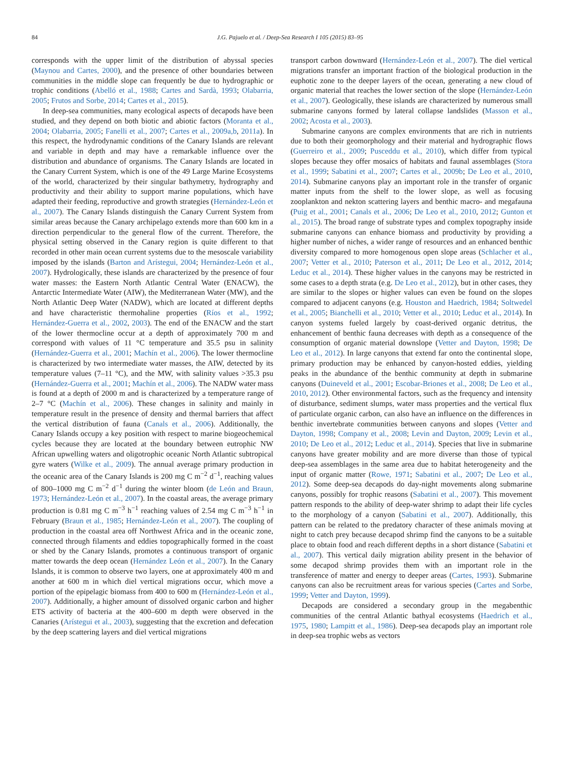84 J.G. Pajuelo et al. / Deep-Sea Research I 105 (2015) 83–95
corresponds with the upper limit of the distribution of abyssal species (Maynou and Cartes, 2000), and the presence of other boundaries between communities in the middle slope can frequently be due to hydrographic or trophic conditions (Abelló et al., 1988; Cartes and Sardà, 1993; Olabarria, 2005; Frutos and Sorbe, 2014; Cartes et al., 2015).
In deep-sea communities, many ecological aspects of decapods have been studied, and they depend on both biotic and abiotic factors (Moranta et al., 2004; Olabarria, 2005; Fanelli et al., 2007; Cartes et al., 2009a,b, 2011a). In this respect, the hydrodynamic conditions of the Canary Islands are relevant and variable in depth and may have a remarkable influence over the distribution and abundance of organisms. The Canary Islands are located in the Canary Current System, which is one of the 49 Large Marine Ecosystems of the world, characterized by their singular bathymetry, hydrography and productivity and their ability to support marine populations, which have adapted their feeding, reproductive and growth strategies (Hernández-León et al., 2007). The Canary Islands distinguish the Canary Current System from similar areas because the Canary archipelago extends more than 600 km in a direction perpendicular to the general flow of the current. Therefore, the physical setting observed in the Canary region is quite different to that recorded in other main ocean current systems due to the mesoscale variability imposed by the islands (Barton and Arístegui, 2004; Hernández-León et al., 2007). Hydrologically, these islands are characterized by the presence of four water masses: the Eastern North Atlantic Central Water (ENACW), the Antarctic Intermediate Water (AIW), the Mediterranean Water (MW), and the North Atlantic Deep Water (NADW), which are located at different depths and have characteristic thermohaline properties (Ríos et al., 1992; Hernández-Guerra et al., 2002, 2003). The end of the ENACW and the start of the lower thermocline occur at a depth of approximately 700 m and correspond with values of 11 °C temperature and 35.5 psu in salinity (Hernández-Guerra et al., 2001; Machín et al., 2006). The lower thermocline is characterized by two intermediate water masses, the AIW, detected by its temperature values (7–11 °C), and the MW, with salinity values >35.3 psu (Hernández-Guerra et al., 2001; Machín et al., 2006). The NADW water mass is found at a depth of 2000 m and is characterized by a temperature range of 2–7 °C (Machín et al., 2006). These changes in salinity and mainly in temperature result in the presence of density and thermal barriers that affect the vertical distribution of fauna (Canals et al., 2006). Additionally, the Canary Islands occupy a key position with respect to marine biogeochemical cycles because they are located at the boundary between eutrophic NW African upwelling waters and oligotrophic oceanic North Atlantic subtropical gyre waters (Wilke et al., 2009). The annual average primary production in the oceanic area of the Canary Islands is 200 mg C m<sup>−2</sup> d<sup>−1</sup>, reaching values of 800–1000 mg C m<sup>−2</sup> d<sup>−1</sup> during the winter bloom (de León and Braun, 1973; Hernández-León et al., 2007). In the coastal areas, the average primary production is 0.81 mg C m<sup>−3</sup> h<sup>−1</sup> reaching values of 2.54 mg C m<sup>−3</sup> h<sup>−1</sup> in February (Braun et al., 1985; Hernández-León et al., 2007). The coupling of production in the coastal area off Northwest Africa and in the oceanic zone, connected through filaments and eddies topographically formed in the coast or shed by the Canary Islands, promotes a continuous transport of organic matter towards the deep ocean (Hernández León et al., 2007). In the Canary Islands, it is common to observe two layers, one at approximately 400 m and another at 600 m in which diel vertical migrations occur, which move a portion of the epipelagic biomass from 400 to 600 m (Hernández-León et al., 2007). Additionally, a higher amount of dissolved organic carbon and higher ETS activity of bacteria at the 400–600 m depth were observed in the Canaries (Arístegui et al., 2003), suggesting that the excretion and defecation by the deep scattering layers and diel vertical migrations
transport carbon downward (Hernández-León et al., 2007). The diel vertical migrations transfer an important fraction of the biological production in the euphotic zone to the deeper layers of the ocean, generating a new cloud of organic material that reaches the lower section of the slope (Hernández-León et al., 2007). Geologically, these islands are characterized by numerous small submarine canyons formed by lateral collapse landslides (Masson et al., 2002; Acosta et al., 2003).
Submarine canyons are complex environments that are rich in nutrients due to both their geomorphology and their material and hydrographic flows (Guerreiro et al., 2009; Pusceddu et al., 2010), which differ from typical slopes because they offer mosaics of habitats and faunal assemblages (Stora et al., 1999; Sabatini et al., 2007; Cartes et al., 2009b; De Leo et al., 2010, 2014). Submarine canyons play an important role in the transfer of organic matter inputs from the shelf to the lower slope, as well as focusing zooplankton and nekton scattering layers and benthic macro- and megafauna (Puig et al., 2001; Canals et al., 2006; De Leo et al., 2010, 2012; Gunton et al., 2015). The broad range of substrate types and complex topography inside submarine canyons can enhance biomass and productivity by providing a higher number of niches, a wider range of resources and an enhanced benthic diversity compared to more homogenous open slope areas (Schlacher et al., 2007; Vetter et al., 2010; Paterson et al., 2011; De Leo et al., 2012, 2014; Leduc et al., 2014). These higher values in the canyons may be restricted in some cases to a depth strata (e.g. De Leo et al., 2012), but in other cases, they are similar to the slopes or higher values can even be found on the slopes compared to adjacent canyons (e.g. Houston and Haedrich, 1984; Soltwedel et al., 2005; Bianchelli et al., 2010; Vetter et al., 2010; Leduc et al., 2014). In canyon systems fueled largely by coast-derived organic detritus, the enhancement of benthic fauna decreases with depth as a consequence of the consumption of organic material downslope (Vetter and Dayton, 1998; De Leo et al., 2012). In large canyons that extend far onto the continental slope, primary production may be enhanced by canyon-hosted eddies, yielding peaks in the abundance of the benthic community at depth in submarine canyons (Duineveld et al., 2001; Escobar-Briones et al., 2008; De Leo et al., 2010, 2012). Other environmental factors, such as the frequency and intensity of disturbance, sediment slumps, water mass properties and the vertical flux of particulate organic carbon, can also have an influence on the differences in benthic invertebrate communities between canyons and slopes (Vetter and Dayton, 1998; Company et al., 2008; Levin and Dayton, 2009; Levin et al., 2010; De Leo et al., 2012; Leduc et al., 2014). Species that live in submarine canyons have greater mobility and are more diverse than those of typical deep-sea assemblages in the same area due to habitat heterogeneity and the input of organic matter (Rowe, 1971; Sabatini et al., 2007; De Leo et al., 2012). Some deep-sea decapods do day-night movements along submarine canyons, possibly for trophic reasons (Sabatini et al., 2007). This movement pattern responds to the ability of deep-water shrimp to adapt their life cycles to the morphology of a canyon (Sabatini et al., 2007). Additionally, this pattern can be related to the predatory character of these animals moving at night to catch prey because decapod shrimp find the canyons to be a suitable place to obtain food and reach different depths in a short distance (Sabatini et al., 2007). This vertical daily migration ability present in the behavior of some decapod shrimp provides them with an important role in the transference of matter and energy to deeper areas (Cartes, 1993). Submarine canyons can also be recruitment areas for various species (Cartes and Sorbe, 1999; Vetter and Dayton, 1999).
Decapods are considered a secondary group in the megabenthic communities of the central Atlantic bathyal ecosystems (Haedrich et al., 1975, 1980; Lampitt et al., 1986). Deep-sea decapods play an important role in deep-sea trophic webs as vectors